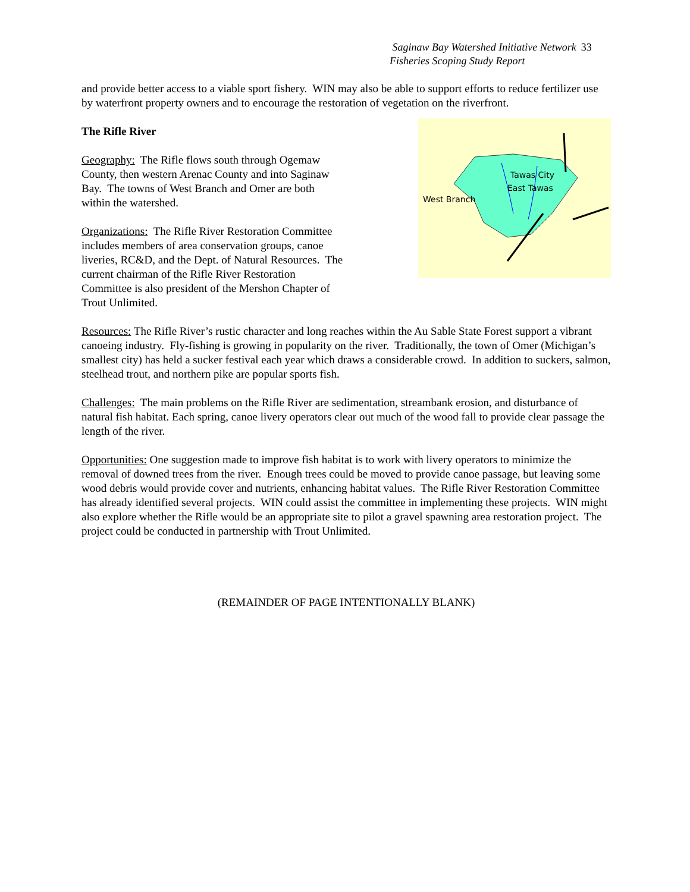Saginaw Bay Watershed Initiative Network 33
Fisheries Scoping Study Report
and provide better access to a viable sport fishery. WIN may also be able to support efforts to reduce fertilizer use by waterfront property owners and to encourage the restoration of vegetation on the riverfront.
The Rifle River
Geography: The Rifle flows south through Ogemaw County, then western Arenac County and into Saginaw Bay. The towns of West Branch and Omer are both within the watershed.
Organizations: The Rifle River Restoration Committee includes members of area conservation groups, canoe liveries, RC&D, and the Dept. of Natural Resources. The current chairman of the Rifle River Restoration Committee is also president of the Mershon Chapter of Trout Unlimited.
Tawas City
East Tawas
West Branch
Resources: The Rifle River’s rustic character and long reaches within the Au Sable State Forest support a vibrant canoeing industry. Fly-fishing is growing in popularity on the river. Traditionally, the town of Omer (Michigan’s smallest city) has held a sucker festival each year which draws a considerable crowd. In addition to suckers, salmon, steelhead trout, and northern pike are popular sports fish.
Challenges: The main problems on the Rifle River are sedimentation, streambank erosion, and disturbance of natural fish habitat. Each spring, canoe livery operators clear out much of the wood fall to provide clear passage the length of the river.
Opportunities: One suggestion made to improve fish habitat is to work with livery operators to minimize the removal of downed trees from the river. Enough trees could be moved to provide canoe passage, but leaving some wood debris would provide cover and nutrients, enhancing habitat values. The Rifle River Restoration Committee has already identified several projects. WIN could assist the committee in implementing these projects. WIN might also explore whether the Rifle would be an appropriate site to pilot a gravel spawning area restoration project. The project could be conducted in partnership with Trout Unlimited.
(REMAINDER OF PAGE INTENTIONALLY BLANK)